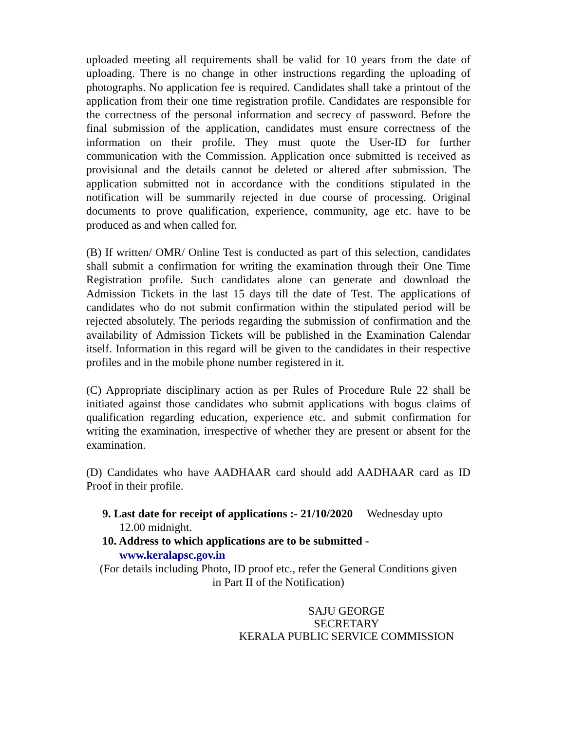uploaded meeting all requirements shall be valid for 10 years from the date of uploading. There is no change in other instructions regarding the uploading of photographs. No application fee is required. Candidates shall take a printout of the application from their one time registration profile. Candidates are responsible for the correctness of the personal information and secrecy of password. Before the final submission of the application, candidates must ensure correctness of the information on their profile. They must quote the User-ID for further communication with the Commission. Application once submitted is received as provisional and the details cannot be deleted or altered after submission. The application submitted not in accordance with the conditions stipulated in the notification will be summarily rejected in due course of processing. Original documents to prove qualification, experience, community, age etc. have to be produced as and when called for.
(B) If written/ OMR/ Online Test is conducted as part of this selection, candidates shall submit a confirmation for writing the examination through their One Time Registration profile. Such candidates alone can generate and download the Admission Tickets in the last 15 days till the date of Test. The applications of candidates who do not submit confirmation within the stipulated period will be rejected absolutely. The periods regarding the submission of confirmation and the availability of Admission Tickets will be published in the Examination Calendar itself. Information in this regard will be given to the candidates in their respective profiles and in the mobile phone number registered in it.
(C) Appropriate disciplinary action as per Rules of Procedure Rule 22 shall be initiated against those candidates who submit applications with bogus claims of qualification regarding education, experience etc. and submit confirmation for writing the examination, irrespective of whether they are present or absent for the examination.
(D) Candidates who have AADHAAR card should add AADHAAR card as ID Proof in their profile.
9. Last date for receipt of applications :- 21/10/2020 Wednesday upto
12.00 midnight.
10. Address to which applications are to be submitted -
www.keralapsc.gov.in
(For details including Photo, ID proof etc., refer the General Conditions given
in Part II of the Notification)
SAJU GEORGE
SECRETARY
KERALA PUBLIC SERVICE COMMISSION